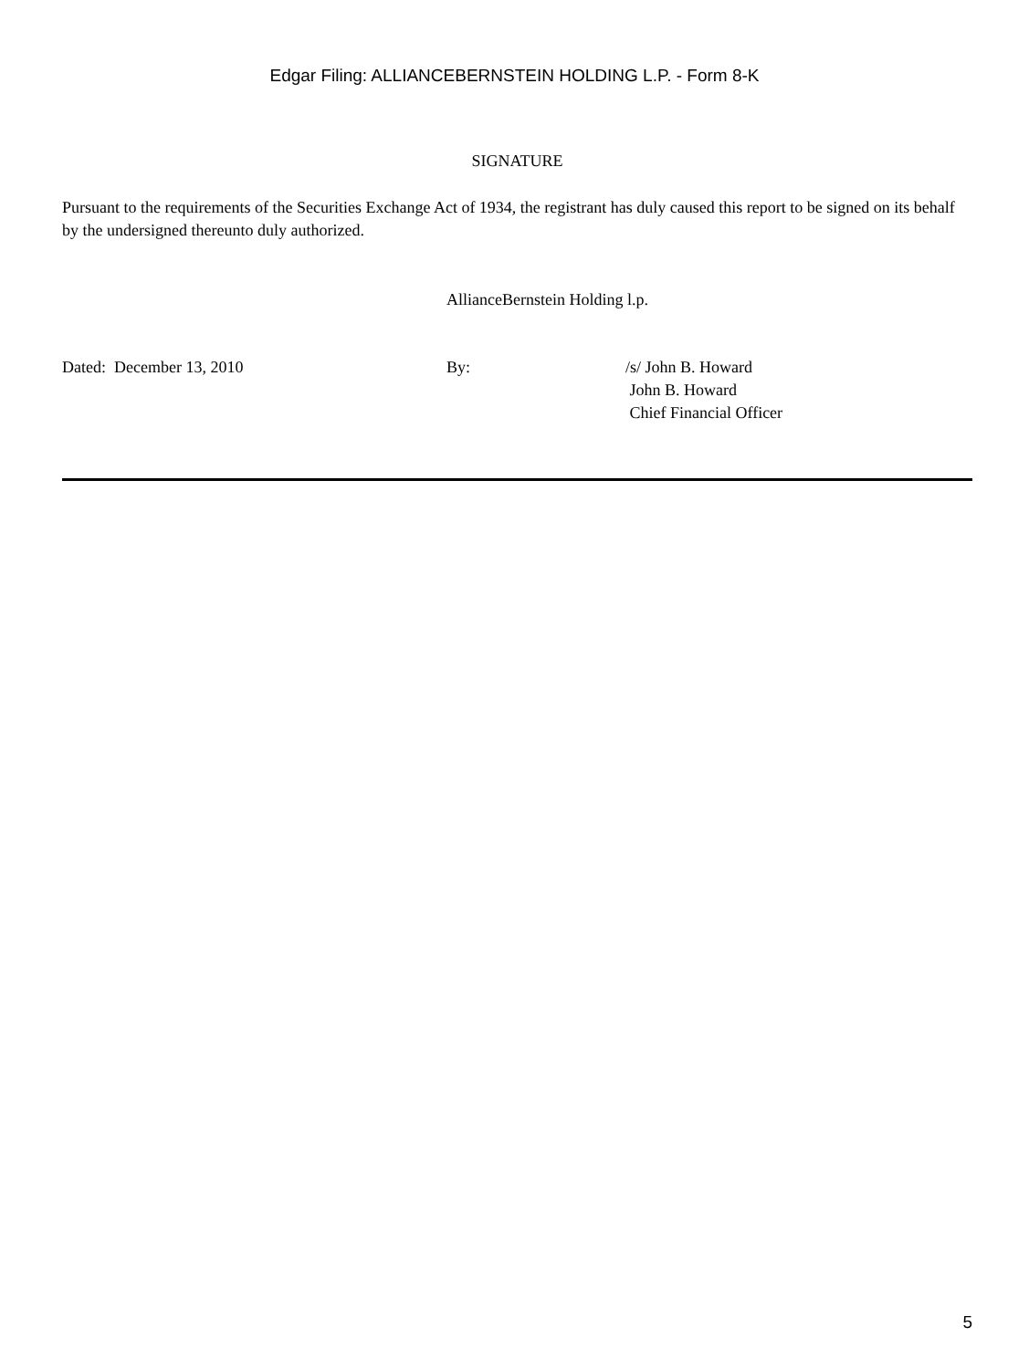Edgar Filing: ALLIANCEBERNSTEIN HOLDING L.P. - Form 8-K
SIGNATURE
Pursuant to the requirements of the Securities Exchange Act of 1934, the registrant has duly caused this report to be signed on its behalf by the undersigned thereunto duly authorized.
AllianceBernstein Holding l.p.
| Dated: December 13, 2010 | By: | /s/ John B. Howard |
| | | John B. Howard |
| | | Chief Financial Officer |
5